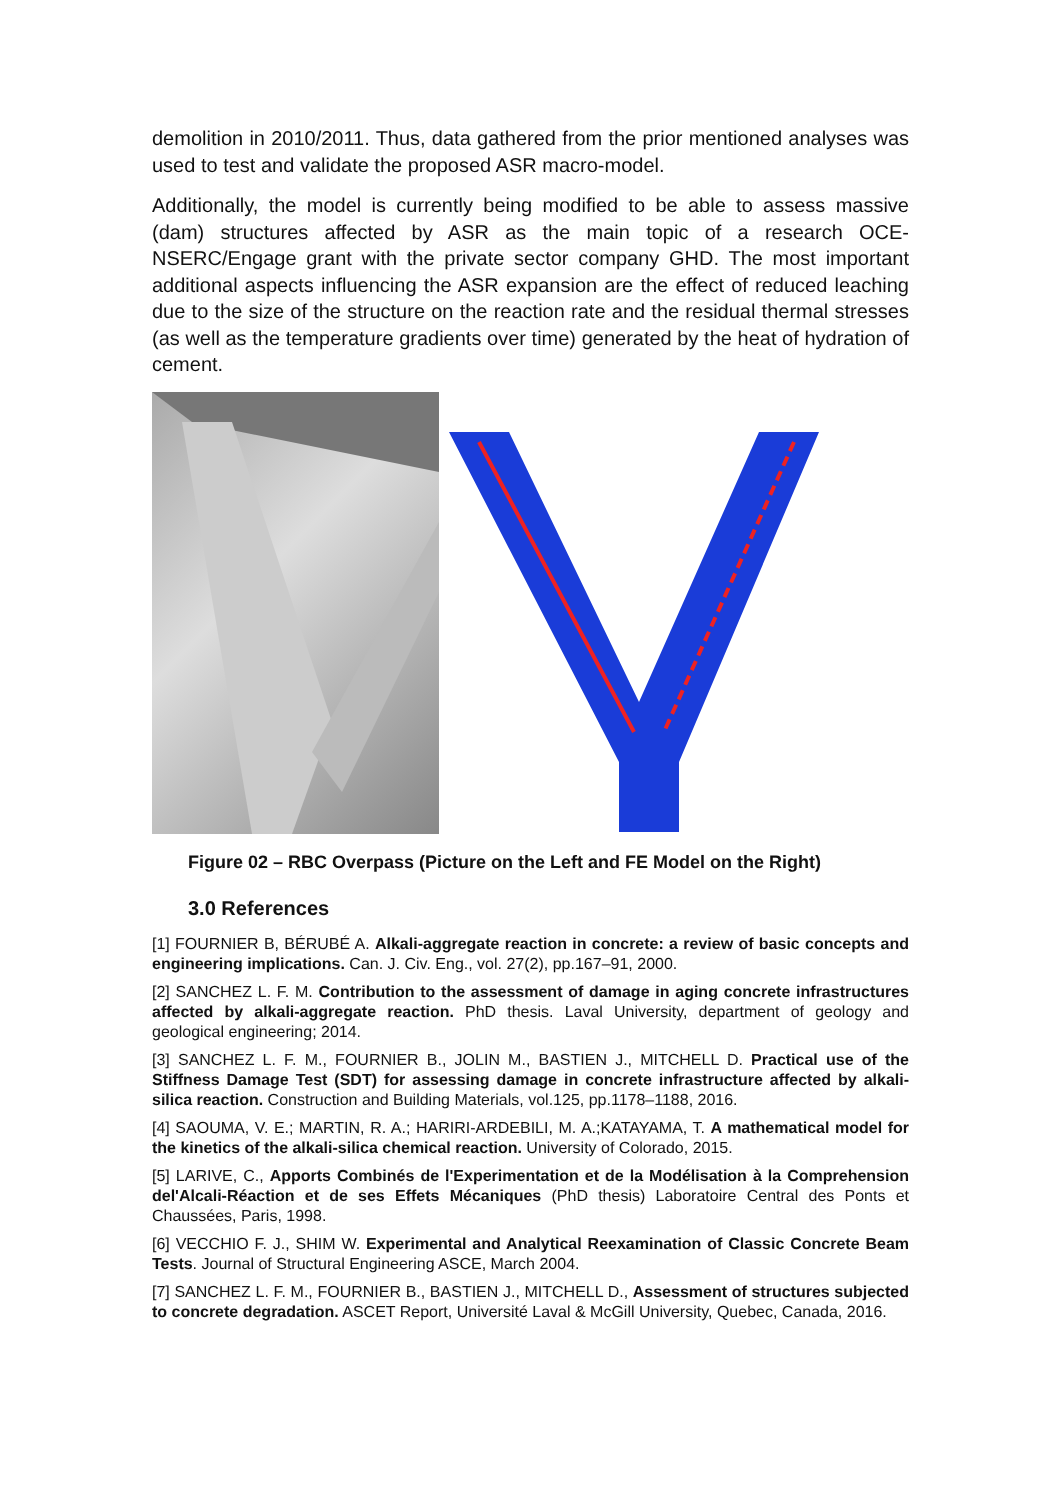demolition in 2010/2011. Thus, data gathered from the prior mentioned analyses was used to test and validate the proposed ASR macro-model.
Additionally, the model is currently being modified to be able to assess massive (dam) structures affected by ASR as the main topic of a research OCE-NSERC/Engage grant with the private sector company GHD. The most important additional aspects influencing the ASR expansion are the effect of reduced leaching due to the size of the structure on the reaction rate and the residual thermal stresses (as well as the temperature gradients over time) generated by the heat of hydration of cement.
Figure 02 – RBC Overpass (Picture on the Left and FE Model on the Right)
3.0 References
[1] FOURNIER B, BÉRUBÉ A. Alkali-aggregate reaction in concrete: a review of basic concepts and engineering implications. Can. J. Civ. Eng., vol. 27(2), pp.167–91, 2000.
[2] SANCHEZ L. F. M. Contribution to the assessment of damage in aging concrete infrastructures affected by alkali-aggregate reaction. PhD thesis. Laval University, department of geology and geological engineering; 2014.
[3] SANCHEZ L. F. M., FOURNIER B., JOLIN M., BASTIEN J., MITCHELL D. Practical use of the Stiffness Damage Test (SDT) for assessing damage in concrete infrastructure affected by alkali-silica reaction. Construction and Building Materials, vol.125, pp.1178–1188, 2016.
[4] SAOUMA, V. E.; MARTIN, R. A.; HARIRI-ARDEBILI, M. A.;KATAYAMA, T. A mathematical model for the kinetics of the alkali-silica chemical reaction. University of Colorado, 2015.
[5] LARIVE, C., Apports Combinés de l'Experimentation et de la Modélisation à la Comprehension del'Alcali-Réaction et de ses Effets Mécaniques (PhD thesis) Laboratoire Central des Ponts et Chaussées, Paris, 1998.
[6] VECCHIO F. J., SHIM W. Experimental and Analytical Reexamination of Classic Concrete Beam Tests. Journal of Structural Engineering ASCE, March 2004.
[7] SANCHEZ L. F. M., FOURNIER B., BASTIEN J., MITCHELL D., Assessment of structures subjected to concrete degradation. ASCET Report, Université Laval & McGill University, Quebec, Canada, 2016.